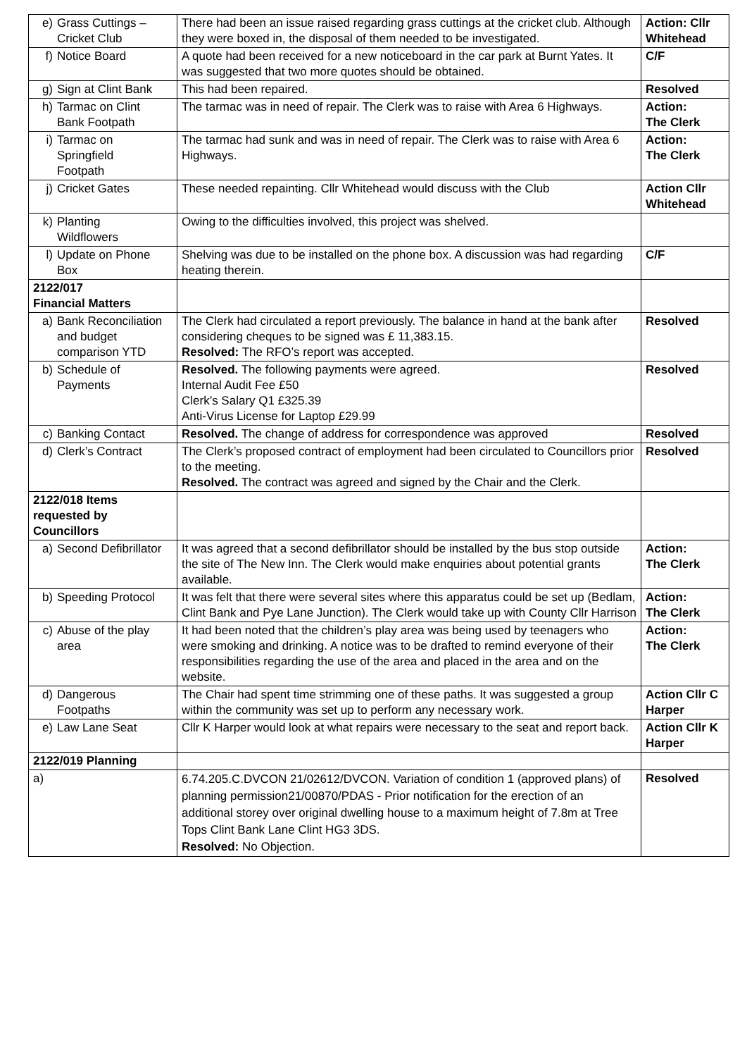| e) Grass Cuttings – Cricket Club | There had been an issue raised regarding grass cuttings at the cricket club. Although they were boxed in, the disposal of them needed to be investigated. | Action: Cllr Whitehead |
| f) Notice Board | A quote had been received for a new noticeboard in the car park at Burnt Yates. It was suggested that two more quotes should be obtained. | C/F |
| g) Sign at Clint Bank | This had been repaired. | Resolved |
| h) Tarmac on Clint Bank Footpath | The tarmac was in need of repair. The Clerk was to raise with Area 6 Highways. | Action: The Clerk |
| i) Tarmac on Springfield Footpath | The tarmac had sunk and was in need of repair. The Clerk was to raise with Area 6 Highways. | Action: The Clerk |
| j) Cricket Gates | These needed repainting. Cllr Whitehead would discuss with the Club | Action Cllr Whitehead |
| k) Planting Wildflowers | Owing to the difficulties involved, this project was shelved. | |
| l) Update on Phone Box | Shelving was due to be installed on the phone box. A discussion was had regarding heating therein. | C/F |
| 2122/017 Financial Matters | | |
| a) Bank Reconciliation and budget comparison YTD | The Clerk had circulated a report previously. The balance in hand at the bank after considering cheques to be signed was £ 11,383.15. Resolved: The RFO’s report was accepted. | Resolved |
| b) Schedule of Payments | Resolved. The following payments were agreed. Internal Audit Fee £50 Clerk’s Salary Q1 £325.39 Anti-Virus License for Laptop £29.99 | Resolved |
| c) Banking Contact | Resolved. The change of address for correspondence was approved | Resolved |
| d) Clerk’s Contract | The Clerk’s proposed contract of employment had been circulated to Councillors prior to the meeting. Resolved. The contract was agreed and signed by the Chair and the Clerk. | Resolved |
| 2122/018 Items requested by Councillors | | |
| a) Second Defibrillator | It was agreed that a second defibrillator should be installed by the bus stop outside the site of The New Inn. The Clerk would make enquiries about potential grants available. | Action: The Clerk |
| b) Speeding Protocol | It was felt that there were several sites where this apparatus could be set up (Bedlam, Clint Bank and Pye Lane Junction). The Clerk would take up with County Cllr Harrison | Action: The Clerk |
| c) Abuse of the play area | It had been noted that the children’s play area was being used by teenagers who were smoking and drinking. A notice was to be drafted to remind everyone of their responsibilities regarding the use of the area and placed in the area and on the website. | Action: The Clerk |
| d) Dangerous Footpaths | The Chair had spent time strimming one of these paths. It was suggested a group within the community was set up to perform any necessary work. | Action Cllr C Harper |
| e) Law Lane Seat | Cllr K Harper would look at what repairs were necessary to the seat and report back. | Action Cllr K Harper |
| 2122/019 Planning | | |
| a) | 6.74.205.C.DVCON 21/02612/DVCON. Variation of condition 1 (approved plans) of planning permission21/00870/PDAS - Prior notification for the erection of an additional storey over original dwelling house to a maximum height of 7.8m at Tree Tops Clint Bank Lane Clint HG3 3DS. Resolved: No Objection. | Resolved |